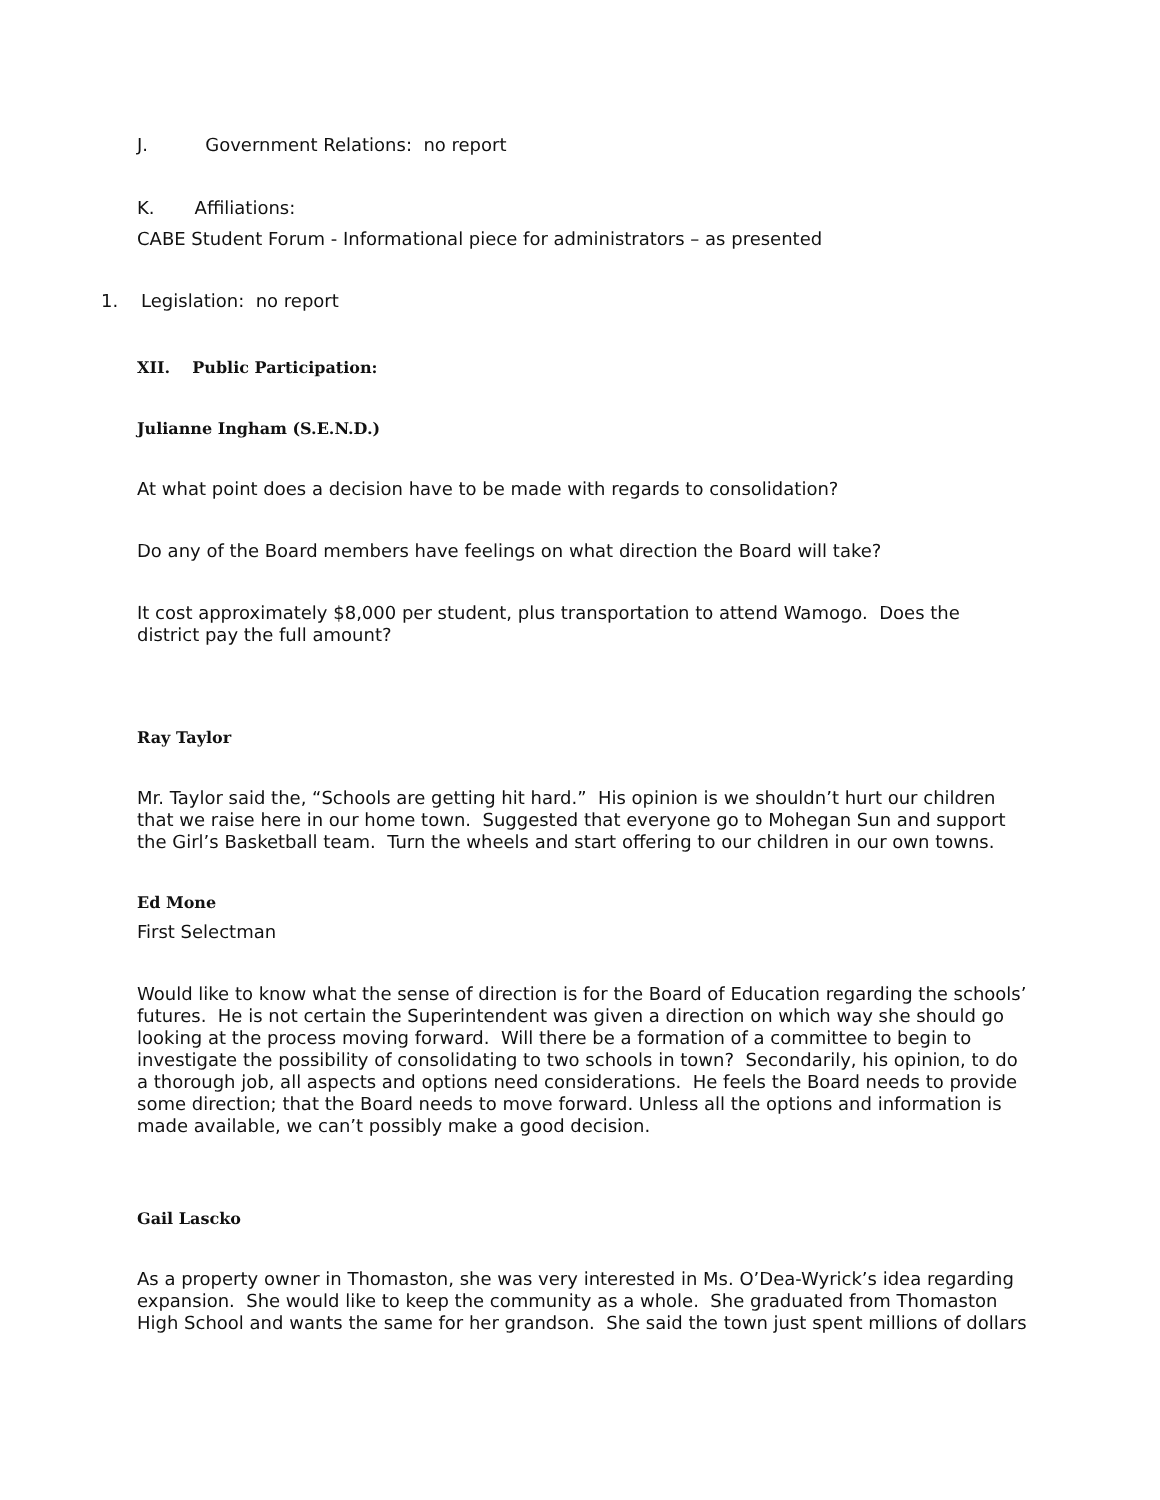J. Government Relations: no report
K. Affiliations:
CABE Student Forum - Informational piece for administrators – as presented
1. Legislation: no report
XII. Public Participation:
Julianne Ingham (S.E.N.D.)
At what point does a decision have to be made with regards to consolidation?
Do any of the Board members have feelings on what direction the Board will take?
It cost approximately $8,000 per student, plus transportation to attend Wamogo. Does the district pay the full amount?
Ray Taylor
Mr. Taylor said the, “Schools are getting hit hard.” His opinion is we shouldn’t hurt our children that we raise here in our home town. Suggested that everyone go to Mohegan Sun and support the Girl’s Basketball team. Turn the wheels and start offering to our children in our own towns.
Ed Mone
First Selectman
Would like to know what the sense of direction is for the Board of Education regarding the schools’ futures. He is not certain the Superintendent was given a direction on which way she should go looking at the process moving forward. Will there be a formation of a committee to begin to investigate the possibility of consolidating to two schools in town? Secondarily, his opinion, to do a thorough job, all aspects and options need considerations. He feels the Board needs to provide some direction; that the Board needs to move forward. Unless all the options and information is made available, we can’t possibly make a good decision.
Gail Lascko
As a property owner in Thomaston, she was very interested in Ms. O’Dea-Wyrick’s idea regarding expansion. She would like to keep the community as a whole. She graduated from Thomaston High School and wants the same for her grandson. She said the town just spent millions of dollars